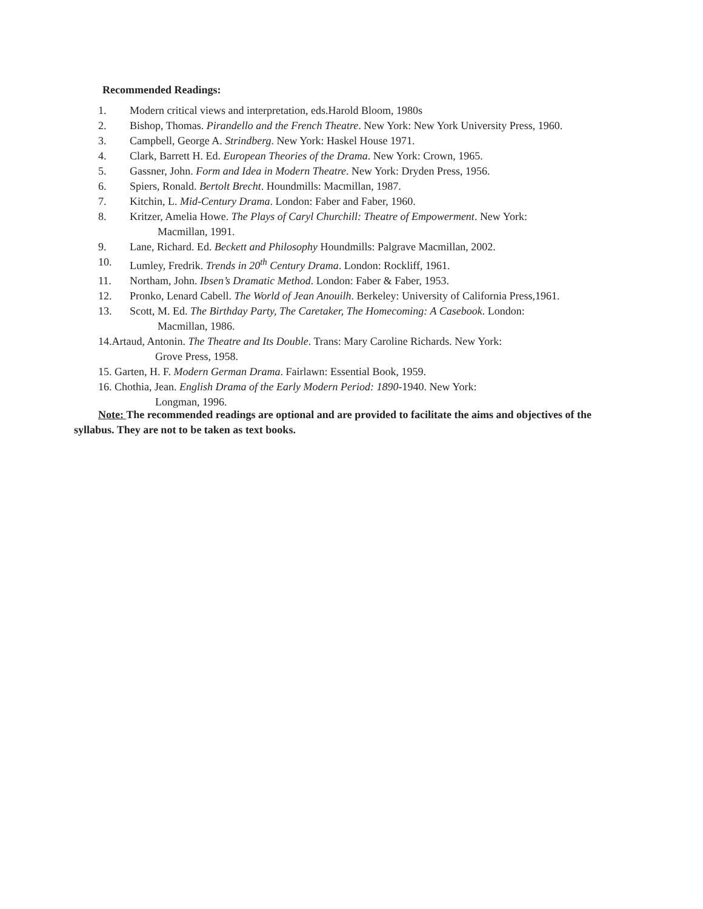Recommended Readings:
1. Modern critical views and interpretation, eds.Harold Bloom, 1980s
2. Bishop, Thomas. Pirandello and the French Theatre. New York: New York University Press, 1960.
3. Campbell, George A. Strindberg. New York: Haskel House 1971.
4. Clark, Barrett H. Ed. European Theories of the Drama. New York: Crown, 1965.
5. Gassner, John. Form and Idea in Modern Theatre. New York: Dryden Press, 1956.
6. Spiers, Ronald. Bertolt Brecht. Houndmills: Macmillan, 1987.
7. Kitchin, L. Mid-Century Drama. London: Faber and Faber, 1960.
8. Kritzer, Amelia Howe. The Plays of Caryl Churchill: Theatre of Empowerment. New York:
Macmillan, 1991.
9. Lane, Richard. Ed. Beckett and Philosophy Houndmills: Palgrave Macmillan, 2002.
10. Lumley, Fredrik. Trends in 20<sup>th</sup> Century Drama. London: Rockliff, 1961.
11. Northam, John. Ibsen’s Dramatic Method. London: Faber & Faber, 1953.
12. Pronko, Lenard Cabell. The World of Jean Anouilh. Berkeley: University of California Press,1961.
13. Scott, M. Ed. The Birthday Party, The Caretaker, The Homecoming: A Casebook. London:
Macmillan, 1986.
14.Artaud, Antonin. The Theatre and Its Double. Trans: Mary Caroline Richards. New York:
Grove Press, 1958.
15. Garten, H. F. Modern German Drama. Fairlawn: Essential Book, 1959.
16. Chothia, Jean. English Drama of the Early Modern Period: 1890-1940. New York:
Longman, 1996.
Note: The recommended readings are optional and are provided to facilitate the aims and objectives of the syllabus. They are not to be taken as text books.